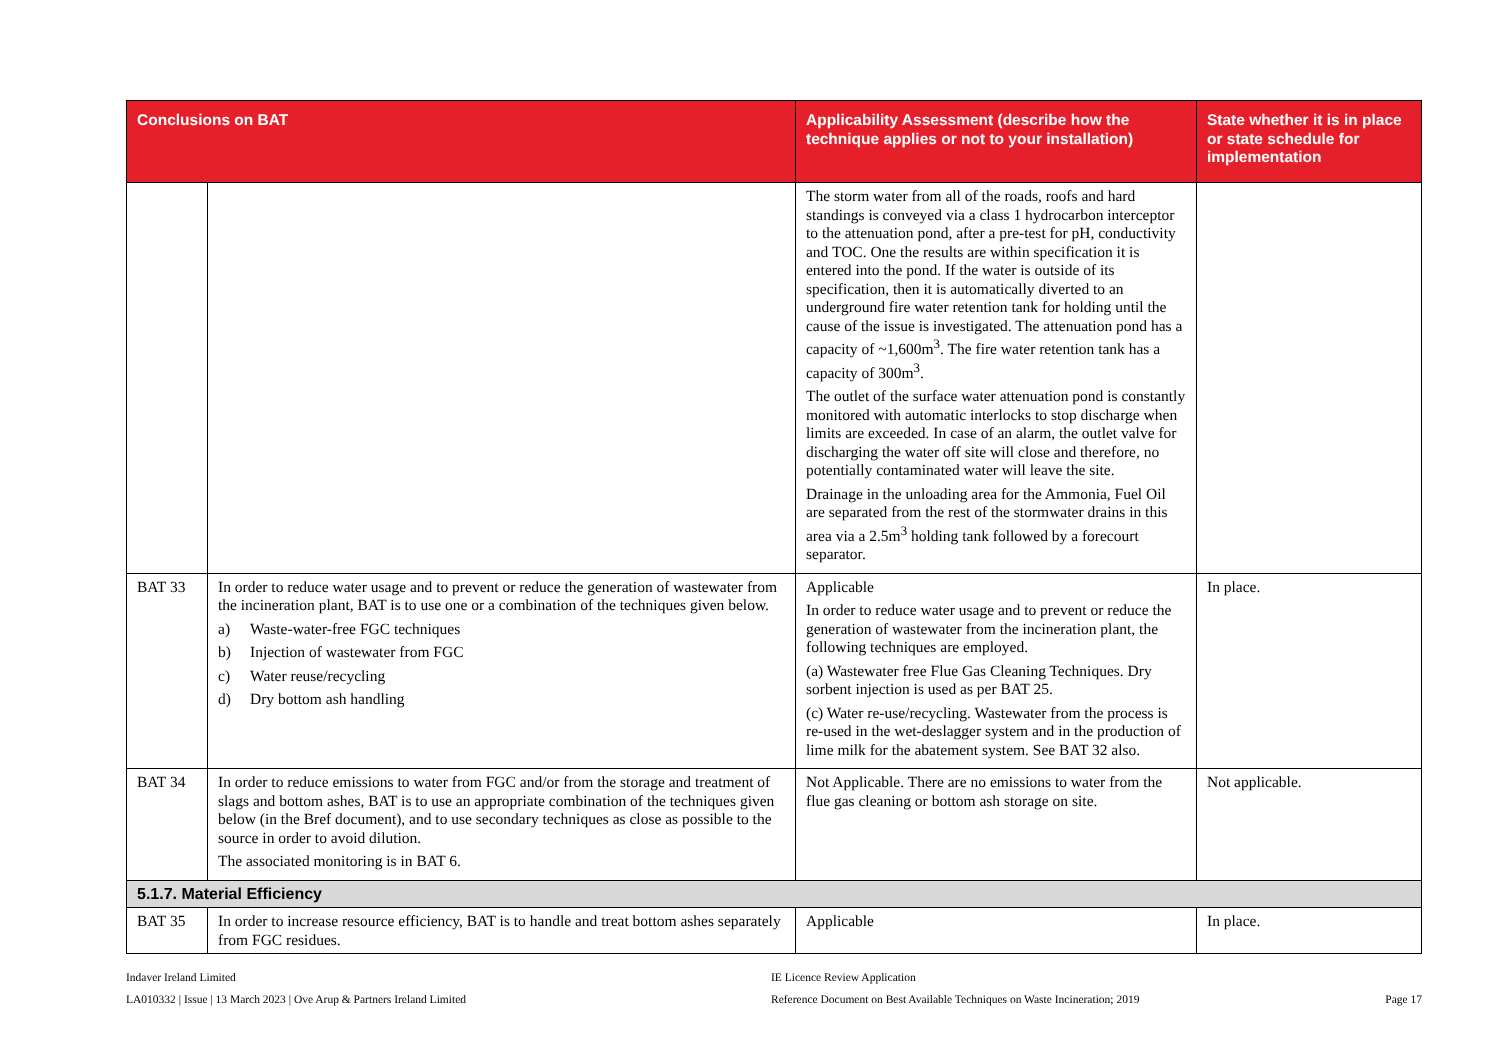| Conclusions on BAT | | Applicability Assessment (describe how the technique applies or not to your installation) | State whether it is in place or state schedule for implementation |
| --- | --- | --- | --- |
| | | The storm water from all of the roads, roofs and hard standings is conveyed via a class 1 hydrocarbon interceptor to the attenuation pond, after a pre-test for pH, conductivity and TOC. One the results are within specification it is entered into the pond. If the water is outside of its specification, then it is automatically diverted to an underground fire water retention tank for holding until the cause of the issue is investigated. The attenuation pond has a capacity of ~1,600m<sup>3</sup>. The fire water retention tank has a capacity of 300m<sup>3</sup>. The outlet of the surface water attenuation pond is constantly monitored with automatic interlocks to stop discharge when limits are exceeded. In case of an alarm, the outlet valve for discharging the water off site will close and therefore, no potentially contaminated water will leave the site. Drainage in the unloading area for the Ammonia, Fuel Oil are separated from the rest of the stormwater drains in this area via a 2.5m<sup>3</sup> holding tank followed by a forecourt separator. | |
| BAT 33 | In order to reduce water usage and to prevent or reduce the generation of wastewater from the incineration plant, BAT is to use one or a combination of the techniques given below. a) Waste-water-free FGC techniques b) Injection of wastewater from FGC c) Water reuse/recycling d) Dry bottom ash handling | Applicable In order to reduce water usage and to prevent or reduce the generation of wastewater from the incineration plant, the following techniques are employed. (a) Wastewater free Flue Gas Cleaning Techniques. Dry sorbent injection is used as per BAT 25. (c) Water re-use/recycling. Wastewater from the process is re-used in the wet-deslagger system and in the production of lime milk for the abatement system. See BAT 32 also. | In place. |
| BAT 34 | In order to reduce emissions to water from FGC and/or from the storage and treatment of slags and bottom ashes, BAT is to use an appropriate combination of the techniques given below (in the Bref document), and to use secondary techniques as close as possible to the source in order to avoid dilution. The associated monitoring is in BAT 6. | Not Applicable. There are no emissions to water from the flue gas cleaning or bottom ash storage on site. | Not applicable. |
| 5.1.7. Material Efficiency | | | |
| BAT 35 | In order to increase resource efficiency, BAT is to handle and treat bottom ashes separately from FGC residues. | Applicable | In place. |
Indaver Ireland Limited
LA010332 | Issue | 13 March 2023 | Ove Arup & Partners Ireland Limited
IE Licence Review Application
Reference Document on Best Available Techniques on Waste Incineration; 2019
Page 17